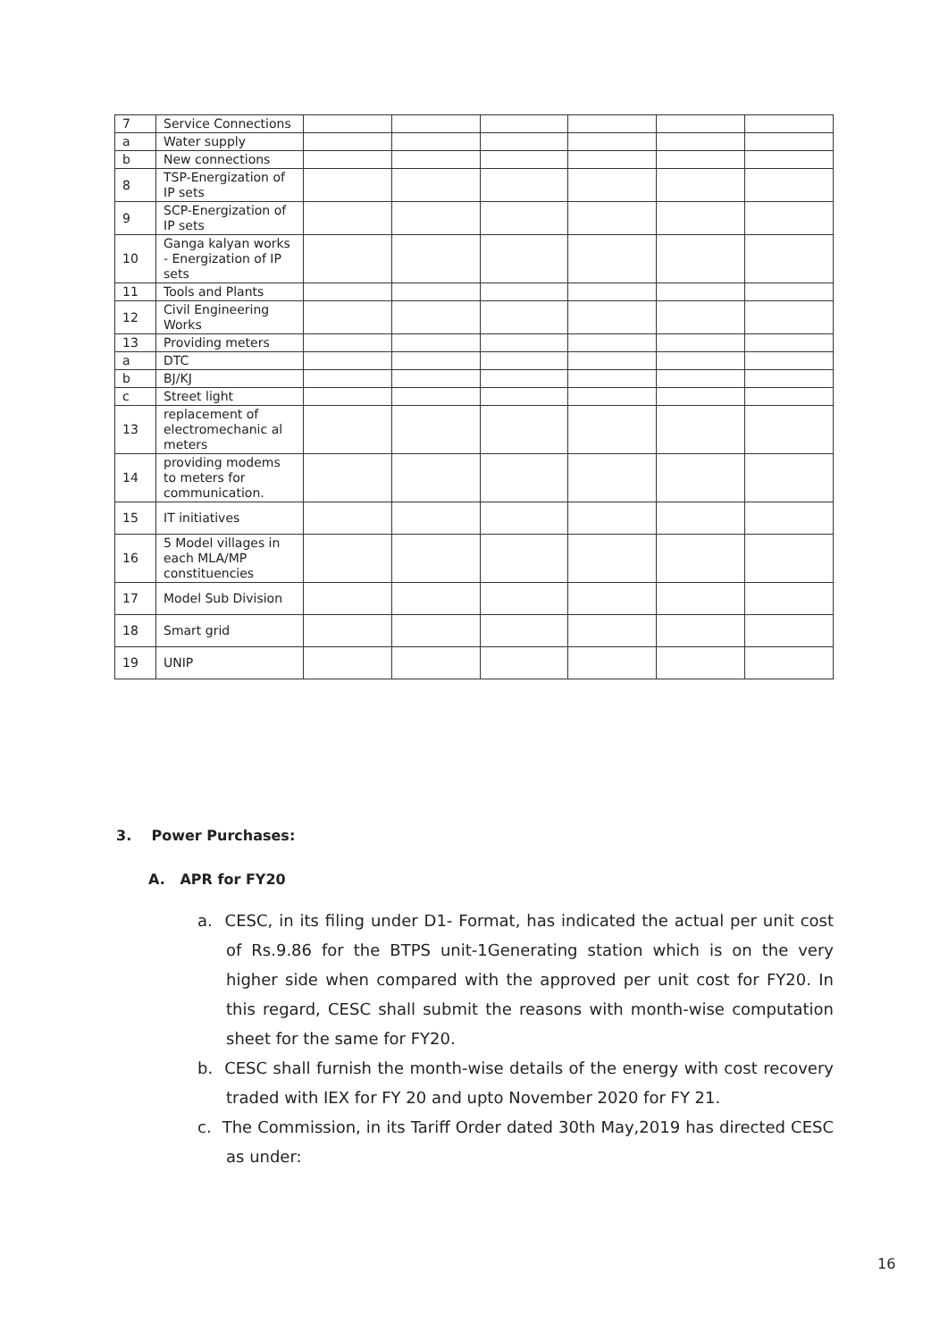| 7 | Service Connections | | | | | | |
| a | Water supply | | | | | | |
| b | New connections | | | | | | |
| 8 | TSP-Energization of IP sets | | | | | | |
| 9 | SCP-Energization of IP sets | | | | | | |
| 10 | Ganga kalyan works - Energization of IP sets | | | | | | |
| 11 | Tools and Plants | | | | | | |
| 12 | Civil Engineering Works | | | | | | |
| 13 | Providing meters | | | | | | |
| a | DTC | | | | | | |
| b | BJ/KJ | | | | | | |
| c | Street light | | | | | | |
| 13 | replacement of electromechanic al meters | | | | | | |
| 14 | providing modems to meters for communication. | | | | | | |
| 15 | IT initiatives | | | | | | |
| 16 | 5 Model villages in each MLA/MP constituencies | | | | | | |
| 17 | Model Sub Division | | | | | | |
| 18 | Smart grid | | | | | | |
| 19 | UNIP | | | | | | |
3. Power Purchases:
A. APR for FY20
a. CESC, in its filing under D1- Format, has indicated the actual per unit cost of Rs.9.86 for the BTPS unit-1Generating station which is on the very higher side when compared with the approved per unit cost for FY20. In this regard, CESC shall submit the reasons with month-wise computation sheet for the same for FY20.
b. CESC shall furnish the month-wise details of the energy with cost recovery traded with IEX for FY 20 and upto November 2020 for FY 21.
c. The Commission, in its Tariff Order dated 30th May,2019 has directed CESC as under:
16